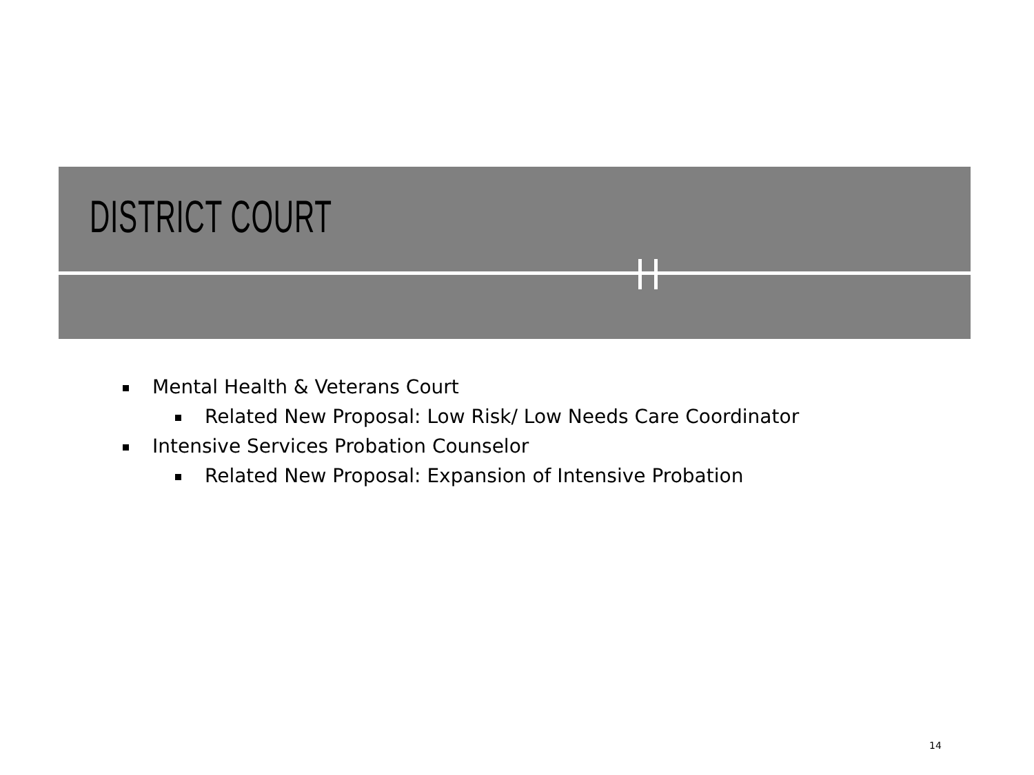DISTRICT COURT
Mental Health & Veterans Court
Related New Proposal: Low Risk/ Low Needs Care Coordinator
Intensive Services Probation Counselor
Related New Proposal: Expansion of Intensive Probation
14